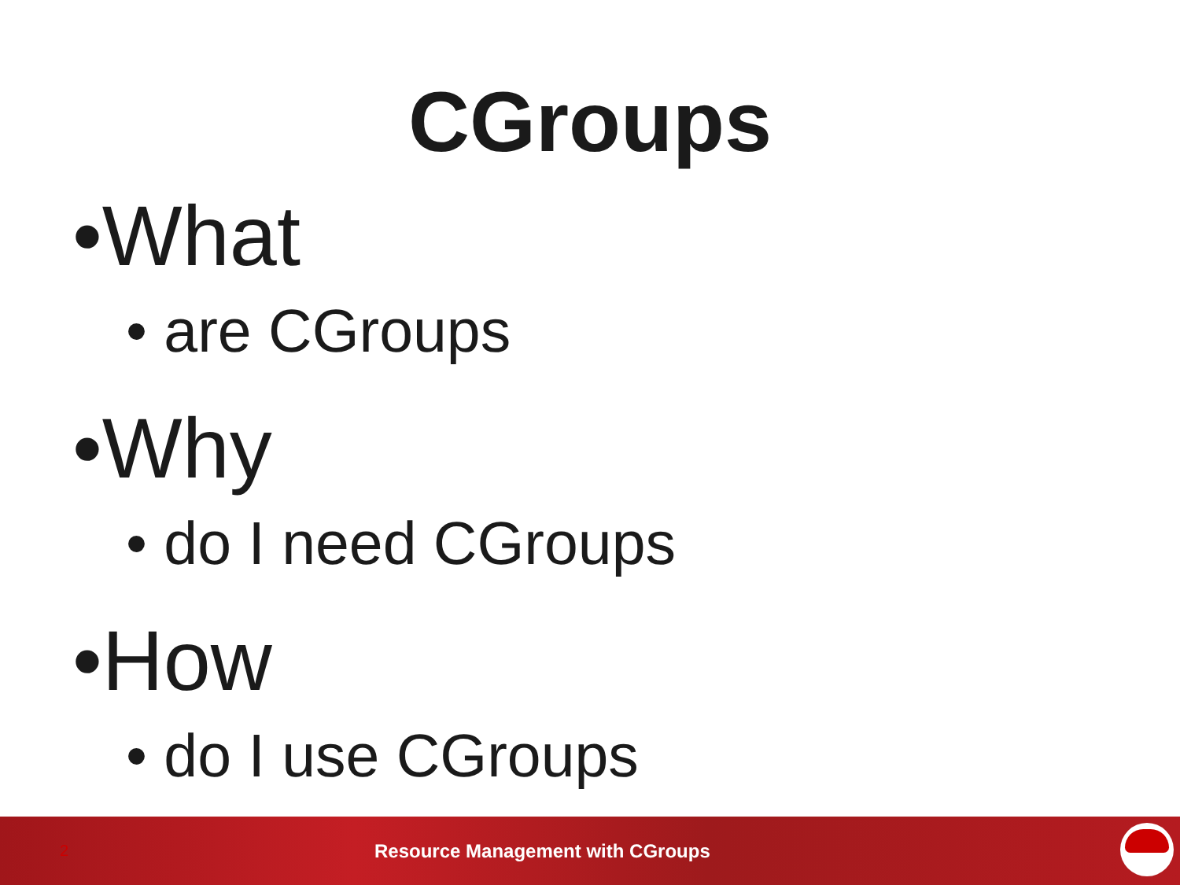CGroups
•What
• are CGroups
•Why
• do I need CGroups
•How
• do I use CGroups
2 Resource Management with CGroups